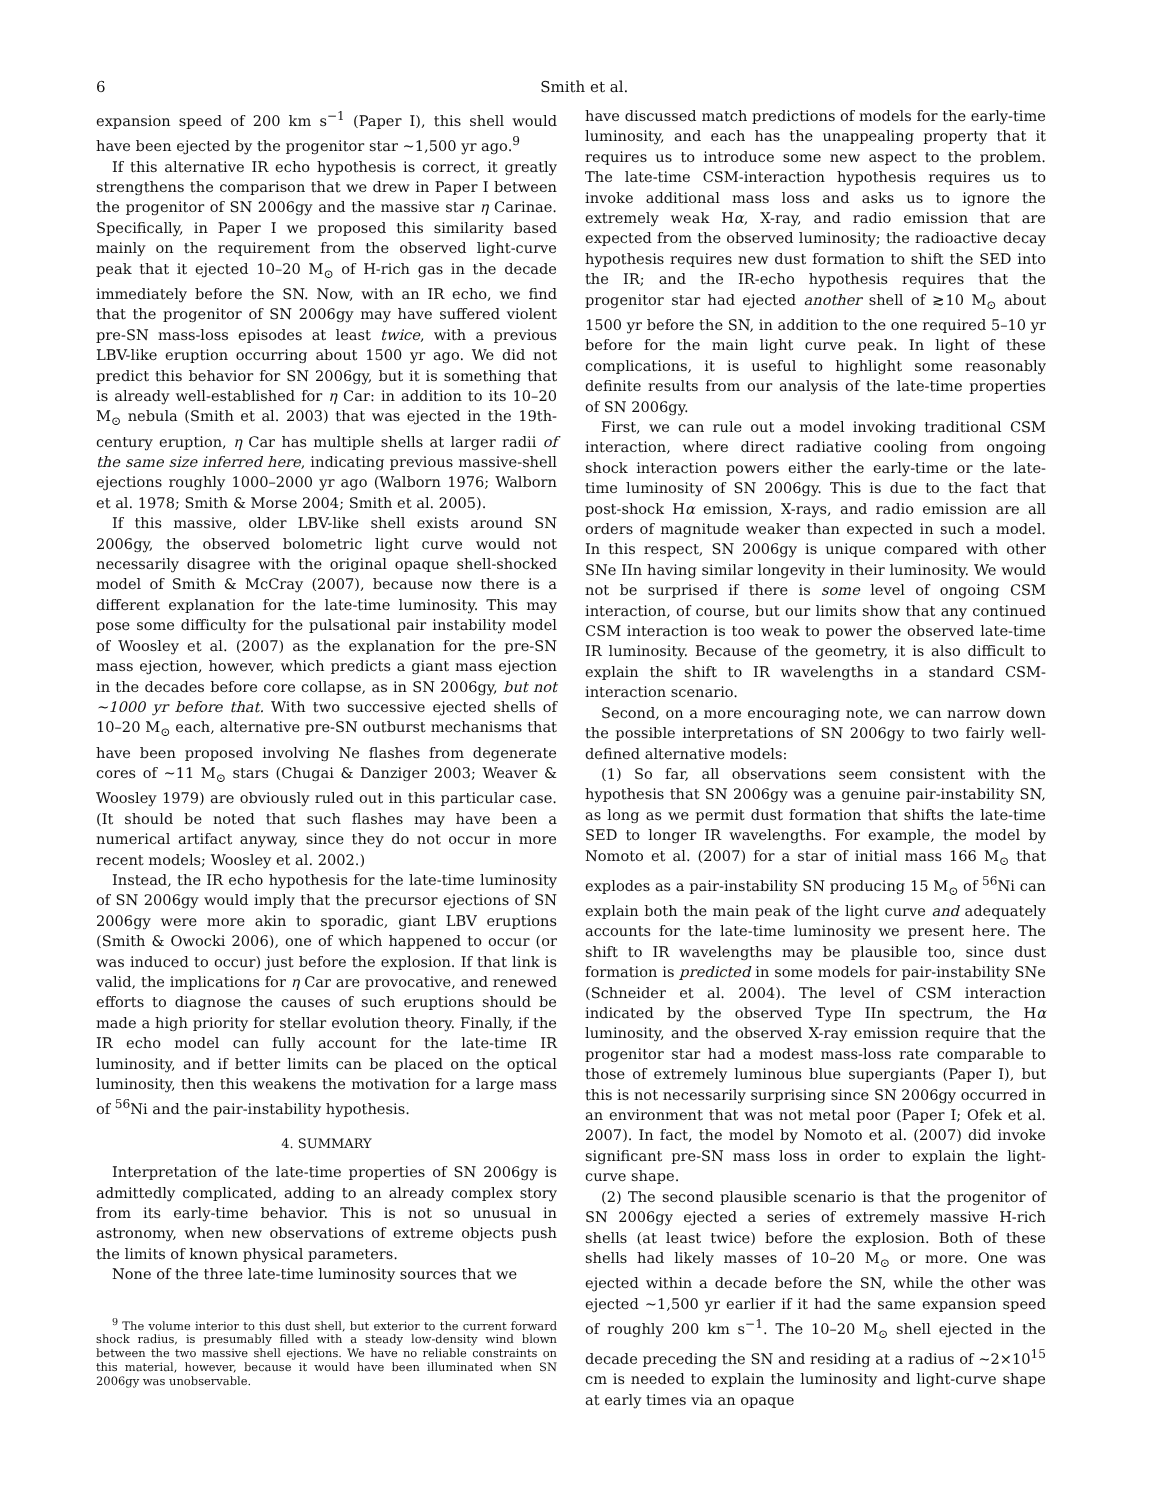6 Smith et al.
expansion speed of 200 km s<sup>−1</sup> (Paper I), this shell would have been ejected by the progenitor star ∼1,500 yr ago.<sup>9</sup>
If this alternative IR echo hypothesis is correct, it greatly strengthens the comparison that we drew in Paper I between the progenitor of SN 2006gy and the massive star η Carinae. Specifically, in Paper I we proposed this similarity based mainly on the requirement from the observed light-curve peak that it ejected 10–20 M<sub>⊙</sub> of H-rich gas in the decade immediately before the SN. Now, with an IR echo, we find that the progenitor of SN 2006gy may have suffered violent pre-SN mass-loss episodes at least twice, with a previous LBV-like eruption occurring about 1500 yr ago. We did not predict this behavior for SN 2006gy, but it is something that is already well-established for η Car: in addition to its 10–20 M<sub>⊙</sub> nebula (Smith et al. 2003) that was ejected in the 19th-century eruption, η Car has multiple shells at larger radii of the same size inferred here, indicating previous massive-shell ejections roughly 1000–2000 yr ago (Walborn 1976; Walborn et al. 1978; Smith & Morse 2004; Smith et al. 2005).
If this massive, older LBV-like shell exists around SN 2006gy, the observed bolometric light curve would not necessarily disagree with the original opaque shell-shocked model of Smith & McCray (2007), because now there is a different explanation for the late-time luminosity. This may pose some difficulty for the pulsational pair instability model of Woosley et al. (2007) as the explanation for the pre-SN mass ejection, however, which predicts a giant mass ejection in the decades before core collapse, as in SN 2006gy, but not ∼1000 yr before that. With two successive ejected shells of 10–20 M<sub>⊙</sub> each, alternative pre-SN outburst mechanisms that have been proposed involving Ne flashes from degenerate cores of ∼11 M<sub>⊙</sub> stars (Chugai & Danziger 2003; Weaver & Woosley 1979) are obviously ruled out in this particular case. (It should be noted that such flashes may have been a numerical artifact anyway, since they do not occur in more recent models; Woosley et al. 2002.)
Instead, the IR echo hypothesis for the late-time luminosity of SN 2006gy would imply that the precursor ejections of SN 2006gy were more akin to sporadic, giant LBV eruptions (Smith & Owocki 2006), one of which happened to occur (or was induced to occur) just before the explosion. If that link is valid, the implications for η Car are provocative, and renewed efforts to diagnose the causes of such eruptions should be made a high priority for stellar evolution theory. Finally, if the IR echo model can fully account for the late-time IR luminosity, and if better limits can be placed on the optical luminosity, then this weakens the motivation for a large mass of <sup>56</sup>Ni and the pair-instability hypothesis.
4. SUMMARY
Interpretation of the late-time properties of SN 2006gy is admittedly complicated, adding to an already complex story from its early-time behavior. This is not so unusual in astronomy, when new observations of extreme objects push the limits of known physical parameters.
None of the three late-time luminosity sources that we
<sup>9</sup> The volume interior to this dust shell, but exterior to the current forward shock radius, is presumably filled with a steady low-density wind blown between the two massive shell ejections. We have no reliable constraints on this material, however, because it would have been illuminated when SN 2006gy was unobservable.
have discussed match predictions of models for the early-time luminosity, and each has the unappealing property that it requires us to introduce some new aspect to the problem. The late-time CSM-interaction hypothesis requires us to invoke additional mass loss and asks us to ignore the extremely weak Hα, X-ray, and radio emission that are expected from the observed luminosity; the radioactive decay hypothesis requires new dust formation to shift the SED into the IR; and the IR-echo hypothesis requires that the progenitor star had ejected another shell of ≳10 M<sub>⊙</sub> about 1500 yr before the SN, in addition to the one required 5–10 yr before for the main light curve peak. In light of these complications, it is useful to highlight some reasonably definite results from our analysis of the late-time properties of SN 2006gy.
First, we can rule out a model invoking traditional CSM interaction, where direct radiative cooling from ongoing shock interaction powers either the early-time or the late-time luminosity of SN 2006gy. This is due to the fact that post-shock Hα emission, X-rays, and radio emission are all orders of magnitude weaker than expected in such a model. In this respect, SN 2006gy is unique compared with other SNe IIn having similar longevity in their luminosity. We would not be surprised if there is some level of ongoing CSM interaction, of course, but our limits show that any continued CSM interaction is too weak to power the observed late-time IR luminosity. Because of the geometry, it is also difficult to explain the shift to IR wavelengths in a standard CSM-interaction scenario.
Second, on a more encouraging note, we can narrow down the possible interpretations of SN 2006gy to two fairly well-defined alternative models:
(1) So far, all observations seem consistent with the hypothesis that SN 2006gy was a genuine pair-instability SN, as long as we permit dust formation that shifts the late-time SED to longer IR wavelengths. For example, the model by Nomoto et al. (2007) for a star of initial mass 166 M<sub>⊙</sub> that explodes as a pair-instability SN producing 15 M<sub>⊙</sub> of <sup>56</sup>Ni can explain both the main peak of the light curve and adequately accounts for the late-time luminosity we present here. The shift to IR wavelengths may be plausible too, since dust formation is predicted in some models for pair-instability SNe (Schneider et al. 2004). The level of CSM interaction indicated by the observed Type IIn spectrum, the Hα luminosity, and the observed X-ray emission require that the progenitor star had a modest mass-loss rate comparable to those of extremely luminous blue supergiants (Paper I), but this is not necessarily surprising since SN 2006gy occurred in an environment that was not metal poor (Paper I; Ofek et al. 2007). In fact, the model by Nomoto et al. (2007) did invoke significant pre-SN mass loss in order to explain the light-curve shape.
(2) The second plausible scenario is that the progenitor of SN 2006gy ejected a series of extremely massive H-rich shells (at least twice) before the explosion. Both of these shells had likely masses of 10–20 M<sub>⊙</sub> or more. One was ejected within a decade before the SN, while the other was ejected ∼1,500 yr earlier if it had the same expansion speed of roughly 200 km s<sup>−1</sup>. The 10–20 M<sub>⊙</sub> shell ejected in the decade preceding the SN and residing at a radius of ∼2×10<sup>15</sup> cm is needed to explain the luminosity and light-curve shape at early times via an opaque